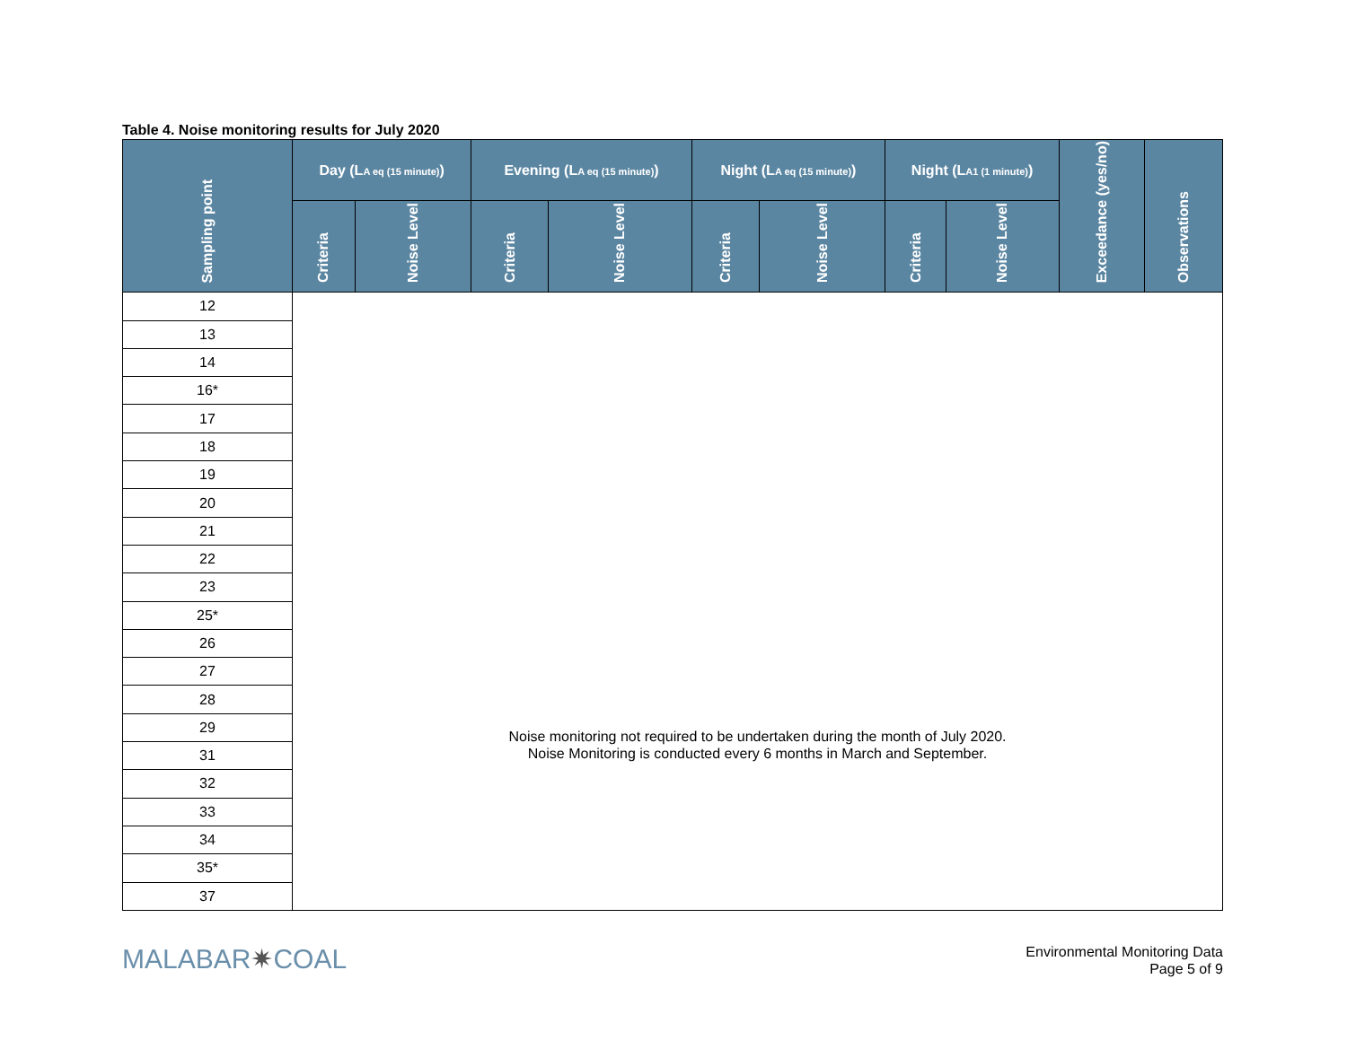Table 4. Noise monitoring results for July 2020
| Sampling point | Day (L<sub>A eq (15 minute)</sub>) | | Evening (L<sub>A eq (15 minute)</sub>) | | Night (L<sub>A eq (15 minute)</sub>) | | Night (L<sub>A1 (1 minute)</sub>) | | Exceedance (yes/no) | Observations |
| --- | --- | --- | --- | --- | --- | --- | --- | --- | --- | --- |
| | Criteria | Noise Level | Criteria | Noise Level | Criteria | Noise Level | Criteria | Noise Level | | |
| 12 | Noise monitoring not required to be undertaken during the month of July 2020. Noise Monitoring is conducted every 6 months in March and September. | | | | | | | | | |
| 13 | | | | | | | | | | |
| 14 | | | | | | | | | | |
| 16* | | | | | | | | | | |
| 17 | | | | | | | | | | |
| 18 | | | | | | | | | | |
| 19 | | | | | | | | | | |
| 20 | | | | | | | | | | |
| 21 | | | | | | | | | | |
| 22 | | | | | | | | | | |
| 23 | | | | | | | | | | |
| 25* | | | | | | | | | | |
| 26 | | | | | | | | | | |
| 27 | | | | | | | | | | |
| 28 | | | | | | | | | | |
| 29 | | | | | | | | | | |
| 31 | | | | | | | | | | |
| 32 | | | | | | | | | | |
| 33 | | | | | | | | | | |
| 34 | | | | | | | | | | |
| 35* | | | | | | | | | | |
| 37 | | | | | | | | | | |
MALABAR✷COAL
Environmental Monitoring Data
Page 5 of 9